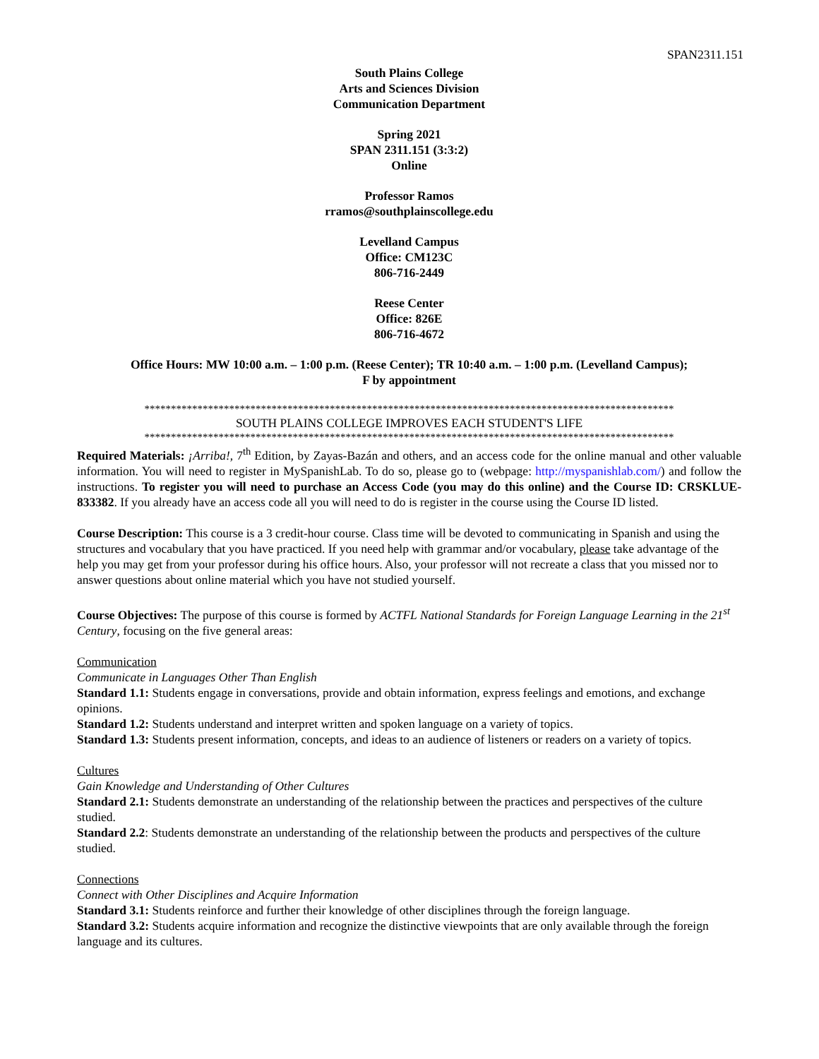SPAN2311.151
South Plains College
Arts and Sciences Division
Communication Department
Spring 2021
SPAN 2311.151 (3:3:2)
Online
Professor Ramos
rramos@southplainscollege.edu
Levelland Campus
Office: CM123C
806-716-2449
Reese Center
Office: 826E
806-716-4672
Office Hours: MW 10:00 a.m. – 1:00 p.m. (Reese Center); TR 10:40 a.m. – 1:00 p.m. (Levelland Campus);
F by appointment
****************************************************************************************************
SOUTH PLAINS COLLEGE IMPROVES EACH STUDENT'S LIFE
****************************************************************************************************
Required Materials: ¡Arriba!, 7<sup>th</sup> Edition, by Zayas-Bazán and others, and an access code for the online manual and other valuable information. You will need to register in MySpanishLab. To do so, please go to (webpage: http://myspanishlab.com/) and follow the instructions. To register you will need to purchase an Access Code (you may do this online) and the Course ID: CRSKLUE-833382. If you already have an access code all you will need to do is register in the course using the Course ID listed.
Course Description: This course is a 3 credit-hour course. Class time will be devoted to communicating in Spanish and using the structures and vocabulary that you have practiced. If you need help with grammar and/or vocabulary, please take advantage of the help you may get from your professor during his office hours. Also, your professor will not recreate a class that you missed nor to answer questions about online material which you have not studied yourself.
Course Objectives: The purpose of this course is formed by ACTFL National Standards for Foreign Language Learning in the 21<sup>st</sup> Century, focusing on the five general areas:
Communication
Communicate in Languages Other Than English
Standard 1.1: Students engage in conversations, provide and obtain information, express feelings and emotions, and exchange opinions.
Standard 1.2: Students understand and interpret written and spoken language on a variety of topics.
Standard 1.3: Students present information, concepts, and ideas to an audience of listeners or readers on a variety of topics.
Cultures
Gain Knowledge and Understanding of Other Cultures
Standard 2.1: Students demonstrate an understanding of the relationship between the practices and perspectives of the culture studied.
Standard 2.2: Students demonstrate an understanding of the relationship between the products and perspectives of the culture studied.
Connections
Connect with Other Disciplines and Acquire Information
Standard 3.1: Students reinforce and further their knowledge of other disciplines through the foreign language.
Standard 3.2: Students acquire information and recognize the distinctive viewpoints that are only available through the foreign language and its cultures.